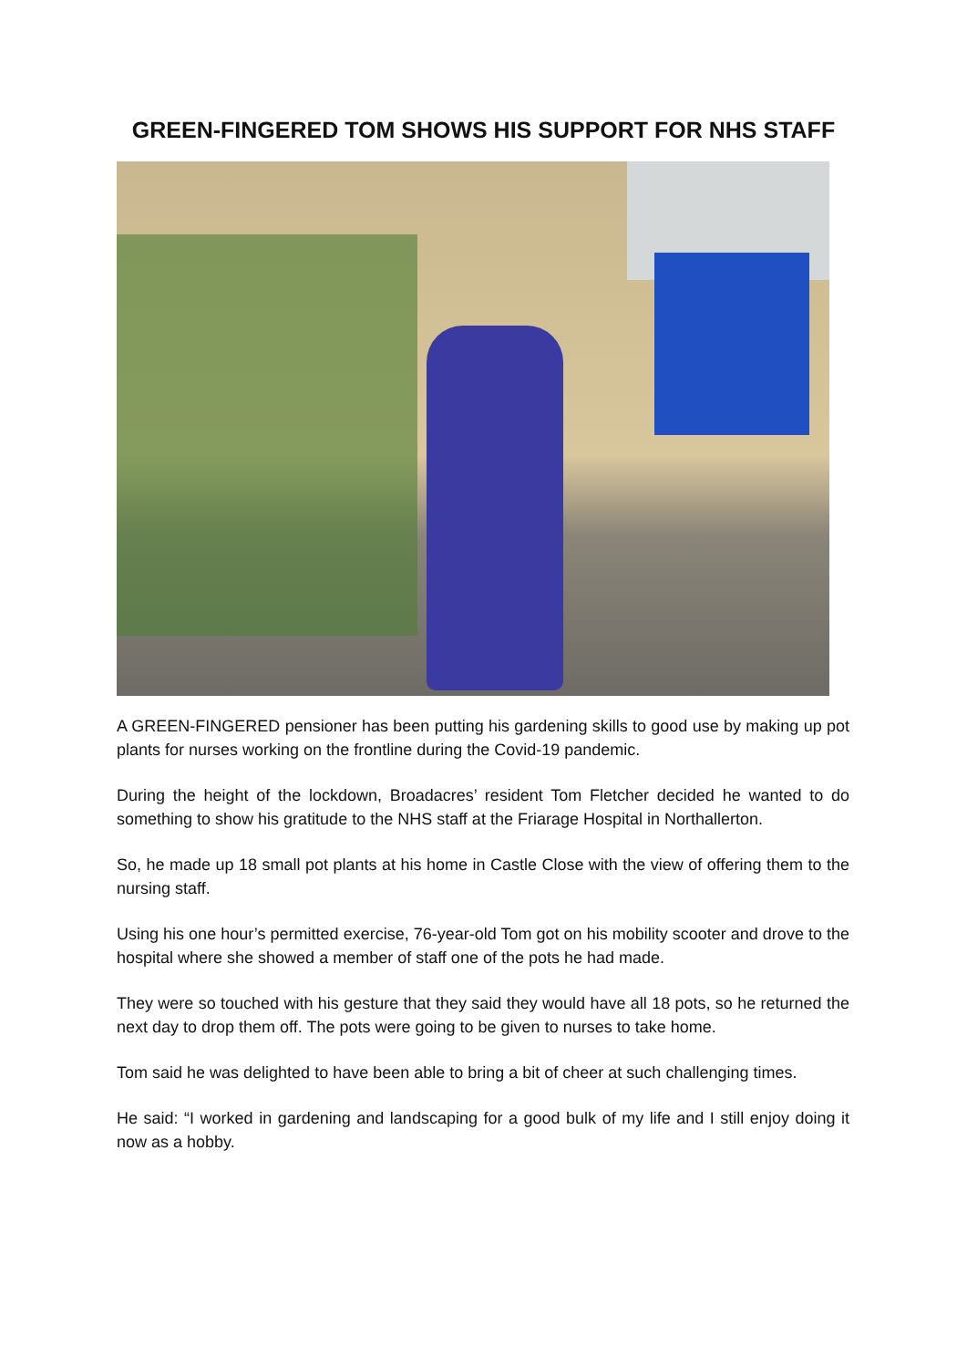GREEN-FINGERED TOM SHOWS HIS SUPPORT FOR NHS STAFF
A GREEN-FINGERED pensioner has been putting his gardening skills to good use by making up pot plants for nurses working on the frontline during the Covid-19 pandemic.
During the height of the lockdown, Broadacres’ resident Tom Fletcher decided he wanted to do something to show his gratitude to the NHS staff at the Friarage Hospital in Northallerton.
So, he made up 18 small pot plants at his home in Castle Close with the view of offering them to the nursing staff.
Using his one hour’s permitted exercise, 76-year-old Tom got on his mobility scooter and drove to the hospital where she showed a member of staff one of the pots he had made.
They were so touched with his gesture that they said they would have all 18 pots, so he returned the next day to drop them off. The pots were going to be given to nurses to take home.
Tom said he was delighted to have been able to bring a bit of cheer at such challenging times.
He said: “I worked in gardening and landscaping for a good bulk of my life and I still enjoy doing it now as a hobby.